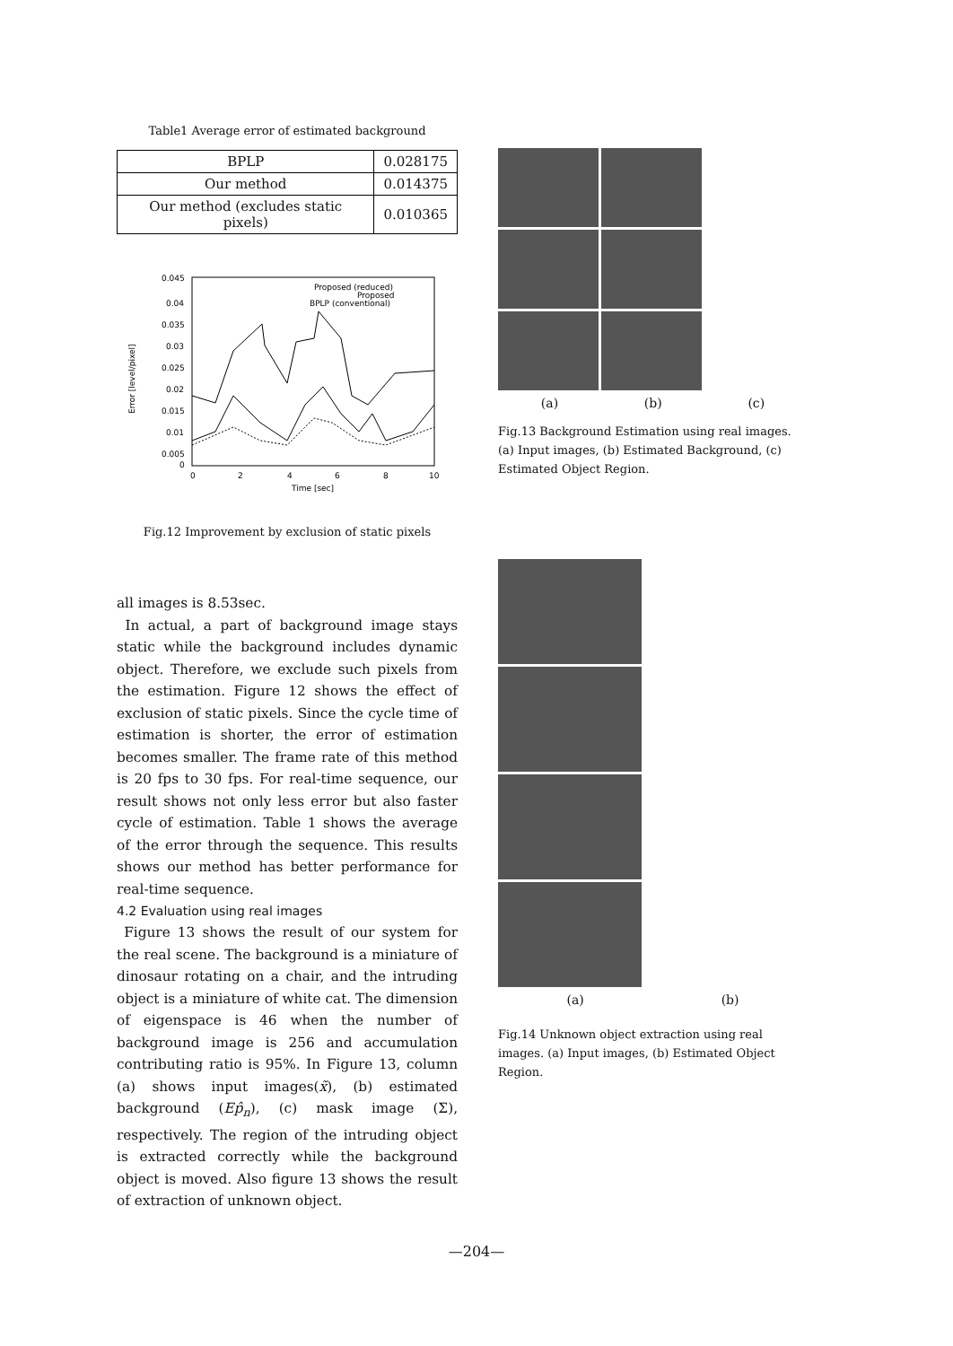Table1 Average error of estimated background
| BPLP | 0.028175 |
| Our method | 0.014375 |
| Our method (excludes static pixels) | 0.010365 |
0.045
0.04
0.035
0.03
0.025
0.02
0.015
0.01
0.005
0
0
2
4
6
8
10
Time [sec]
Error [level/pixel]
Proposed (reduced)
Proposed
BPLP (conventional)
Fig.12 Improvement by exclusion of static pixels
all images is 8.53sec.
In actual, a part of background image stays static while the background includes dynamic object. Therefore, we exclude such pixels from the estimation. Figure 12 shows the effect of exclusion of static pixels. Since the cycle time of estimation is shorter, the error of estimation becomes smaller. The frame rate of this method is 20 fps to 30 fps. For real-time sequence, our result shows not only less error but also faster cycle of estimation. Table 1 shows the average of the error through the sequence. This results shows our method has better performance for real-time sequence.
4.2 Evaluation using real images
Figure 13 shows the result of our system for the real scene. The background is a miniature of dinosaur rotating on a chair, and the intruding object is a miniature of white cat. The dimension of eigenspace is 46 when the number of background image is 256 and accumulation contributing ratio is 95%. In Figure 13, column (a) shows input images(x̃), (b) estimated background (Ep̂<sub>n</sub>), (c) mask image (Σ), respectively. The region of the intruding object is extracted correctly while the background object is moved. Also figure 13 shows the result of extraction of unknown object.
(a) (b) (c)
Fig.13 Background Estimation using real images. (a) Input images, (b) Estimated Background, (c) Estimated Object Region.
(a) (b)
Fig.14 Unknown object extraction using real images. (a) Input images, (b) Estimated Object Region.
—204—